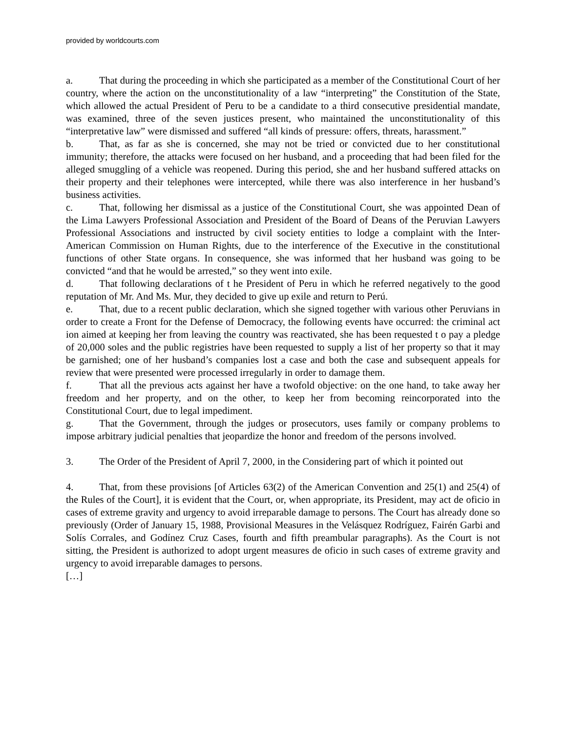provided by worldcourts.com
a. That during the proceeding in which she participated as a member of the Constitutional Court of her country, where the action on the unconstitutionality of a law “interpreting” the Constitution of the State, which allowed the actual President of Peru to be a candidate to a third consecutive presidential mandate, was examined, three of the seven justices present, who maintained the unconstitutionality of this “interpretative law” were dismissed and suffered “all kinds of pressure: offers, threats, harassment.”
b. That, as far as she is concerned, she may not be tried or convicted due to her constitutional immunity; therefore, the attacks were focused on her husband, and a proceeding that had been filed for the alleged smuggling of a vehicle was reopened. During this period, she and her husband suffered attacks on their property and their telephones were intercepted, while there was also interference in her husband’s business activities.
c. That, following her dismissal as a justice of the Constitutional Court, she was appointed Dean of the Lima Lawyers Professional Association and President of the Board of Deans of the Peruvian Lawyers Professional Associations and instructed by civil society entities to lodge a complaint with the Inter-American Commission on Human Rights, due to the interference of the Executive in the constitutional functions of other State organs. In consequence, she was informed that her husband was going to be convicted “and that he would be arrested,” so they went into exile.
d. That following declarations of t he President of Peru in which he referred negatively to the good reputation of Mr. And Ms. Mur, they decided to give up exile and return to Perú.
e. That, due to a recent public declaration, which she signed together with various other Peruvians in order to create a Front for the Defense of Democracy, the following events have occurred: the criminal act ion aimed at keeping her from leaving the country was reactivated, she has been requested t o pay a pledge of 20,000 soles and the public registries have been requested to supply a list of her property so that it may be garnished; one of her husband’s companies lost a case and both the case and subsequent appeals for review that were presented were processed irregularly in order to damage them.
f. That all the previous acts against her have a twofold objective: on the one hand, to take away her freedom and her property, and on the other, to keep her from becoming reincorporated into the Constitutional Court, due to legal impediment.
g. That the Government, through the judges or prosecutors, uses family or company problems to impose arbitrary judicial penalties that jeopardize the honor and freedom of the persons involved.
3. The Order of the President of April 7, 2000, in the Considering part of which it pointed out
4. That, from these provisions [of Articles 63(2) of the American Convention and 25(1) and 25(4) of the Rules of the Court], it is evident that the Court, or, when appropriate, its President, may act de oficio in cases of extreme gravity and urgency to avoid irreparable damage to persons. The Court has already done so previously (Order of January 15, 1988, Provisional Measures in the Velásquez Rodríguez, Fairén Garbi and Solís Corrales, and Godínez Cruz Cases, fourth and fifth preambular paragraphs). As the Court is not sitting, the President is authorized to adopt urgent measures de oficio in such cases of extreme gravity and urgency to avoid irreparable damages to persons.
[…]